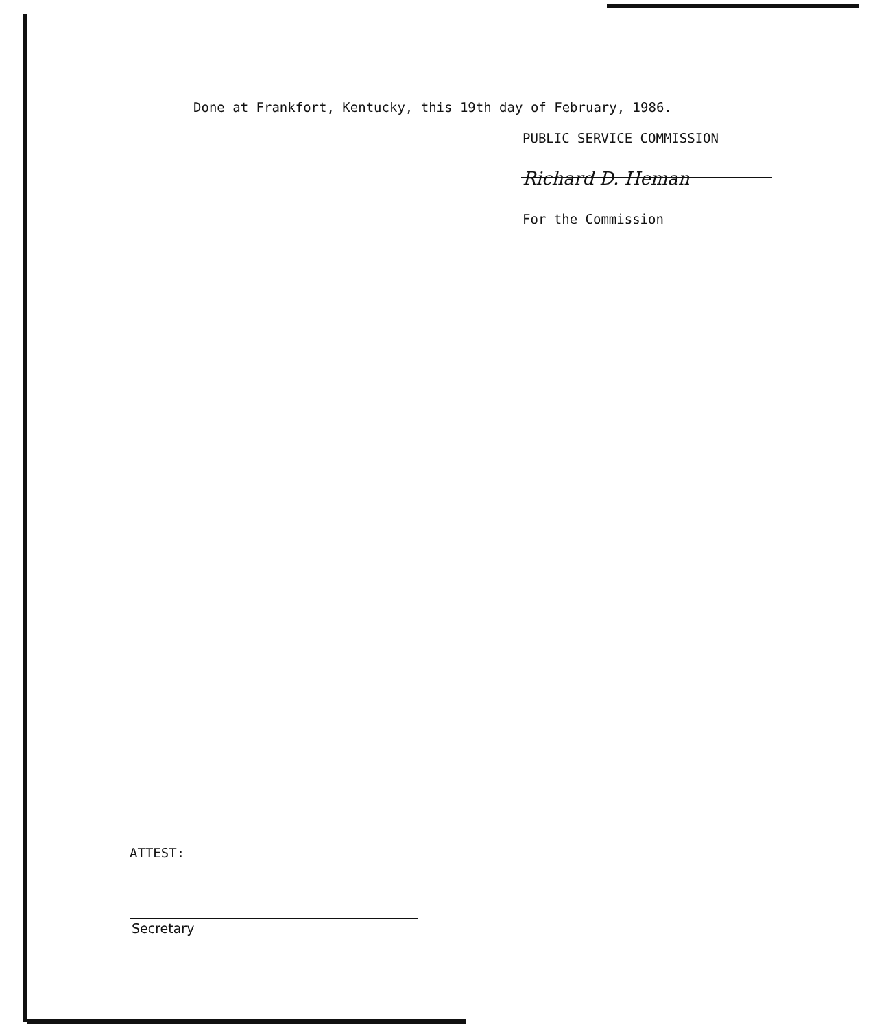Done at Frankfort, Kentucky, this 19th day of February, 1986.
PUBLIC SERVICE COMMISSION
Richard D. Heman
For the Commission
ATTEST:
Secretary